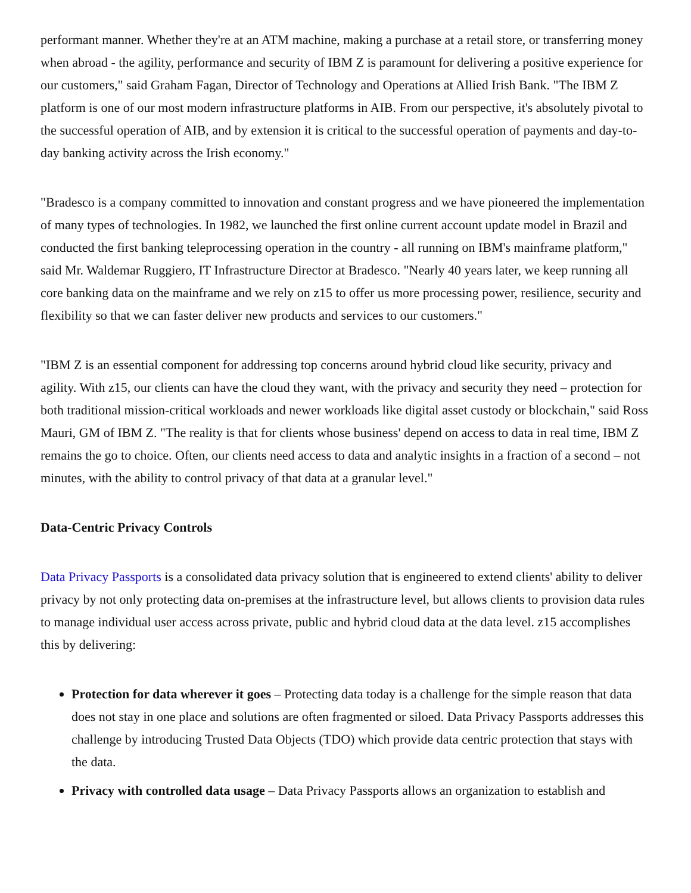performant manner. Whether they're at an ATM machine, making a purchase at a retail store, or transferring money when abroad - the agility, performance and security of IBM Z is paramount for delivering a positive experience for our customers," said Graham Fagan, Director of Technology and Operations at Allied Irish Bank. "The IBM Z platform is one of our most modern infrastructure platforms in AIB. From our perspective, it's absolutely pivotal to the successful operation of AIB, and by extension it is critical to the successful operation of payments and day-to-day banking activity across the Irish economy."
"Bradesco is a company committed to innovation and constant progress and we have pioneered the implementation of many types of technologies. In 1982, we launched the first online current account update model in Brazil and conducted the first banking teleprocessing operation in the country - all running on IBM's mainframe platform," said Mr. Waldemar Ruggiero, IT Infrastructure Director at Bradesco. "Nearly 40 years later, we keep running all core banking data on the mainframe and we rely on z15 to offer us more processing power, resilience, security and flexibility so that we can faster deliver new products and services to our customers."
"IBM Z is an essential component for addressing top concerns around hybrid cloud like security, privacy and agility. With z15, our clients can have the cloud they want, with the privacy and security they need – protection for both traditional mission-critical workloads and newer workloads like digital asset custody or blockchain," said Ross Mauri, GM of IBM Z. "The reality is that for clients whose business' depend on access to data in real time, IBM Z remains the go to choice. Often, our clients need access to data and analytic insights in a fraction of a second – not minutes, with the ability to control privacy of that data at a granular level."
Data-Centric Privacy Controls
Data Privacy Passports is a consolidated data privacy solution that is engineered to extend clients' ability to deliver privacy by not only protecting data on-premises at the infrastructure level, but allows clients to provision data rules to manage individual user access across private, public and hybrid cloud data at the data level. z15 accomplishes this by delivering:
Protection for data wherever it goes – Protecting data today is a challenge for the simple reason that data does not stay in one place and solutions are often fragmented or siloed. Data Privacy Passports addresses this challenge by introducing Trusted Data Objects (TDO) which provide data centric protection that stays with the data.
Privacy with controlled data usage – Data Privacy Passports allows an organization to establish and